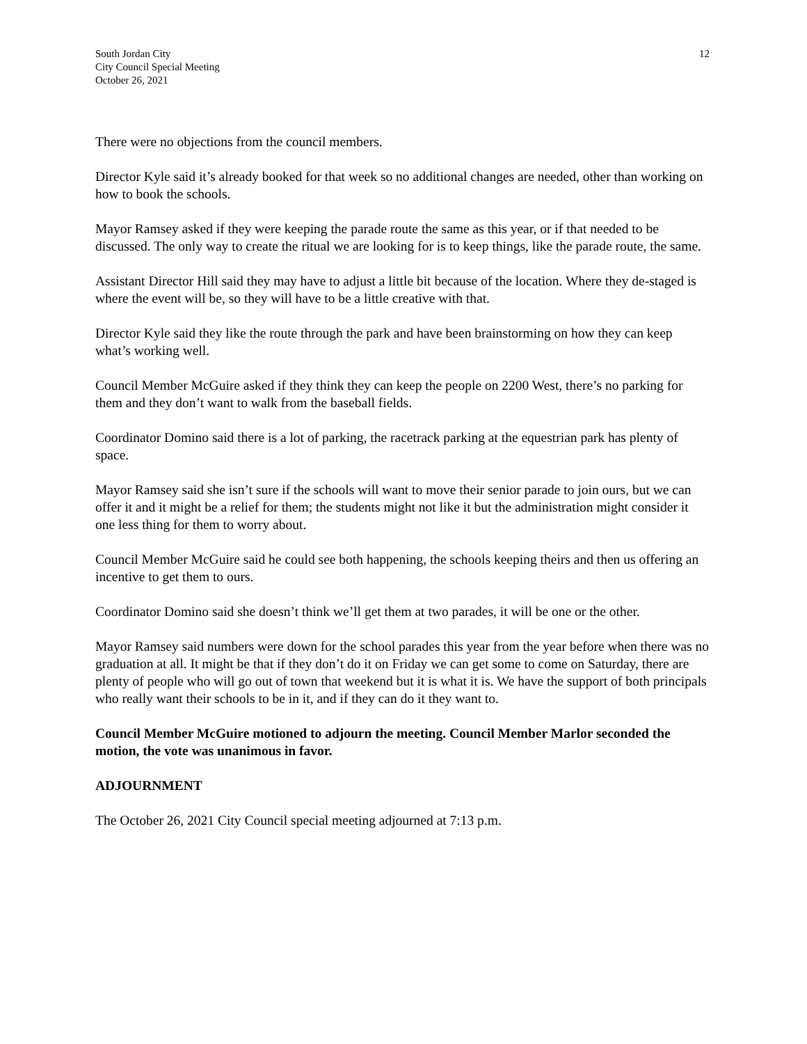South Jordan City
City Council Special Meeting
October 26, 2021
12
There were no objections from the council members.
Director Kyle said it’s already booked for that week so no additional changes are needed, other than working on how to book the schools.
Mayor Ramsey asked if they were keeping the parade route the same as this year, or if that needed to be discussed. The only way to create the ritual we are looking for is to keep things, like the parade route, the same.
Assistant Director Hill said they may have to adjust a little bit because of the location. Where they de-staged is where the event will be, so they will have to be a little creative with that.
Director Kyle said they like the route through the park and have been brainstorming on how they can keep what’s working well.
Council Member McGuire asked if they think they can keep the people on 2200 West, there’s no parking for them and they don’t want to walk from the baseball fields.
Coordinator Domino said there is a lot of parking, the racetrack parking at the equestrian park has plenty of space.
Mayor Ramsey said she isn’t sure if the schools will want to move their senior parade to join ours, but we can offer it and it might be a relief for them; the students might not like it but the administration might consider it one less thing for them to worry about.
Council Member McGuire said he could see both happening, the schools keeping theirs and then us offering an incentive to get them to ours.
Coordinator Domino said she doesn’t think we’ll get them at two parades, it will be one or the other.
Mayor Ramsey said numbers were down for the school parades this year from the year before when there was no graduation at all. It might be that if they don’t do it on Friday we can get some to come on Saturday, there are plenty of people who will go out of town that weekend but it is what it is. We have the support of both principals who really want their schools to be in it, and if they can do it they want to.
Council Member McGuire motioned to adjourn the meeting. Council Member Marlor seconded the motion, the vote was unanimous in favor.
ADJOURNMENT
The October 26, 2021 City Council special meeting adjourned at 7:13 p.m.